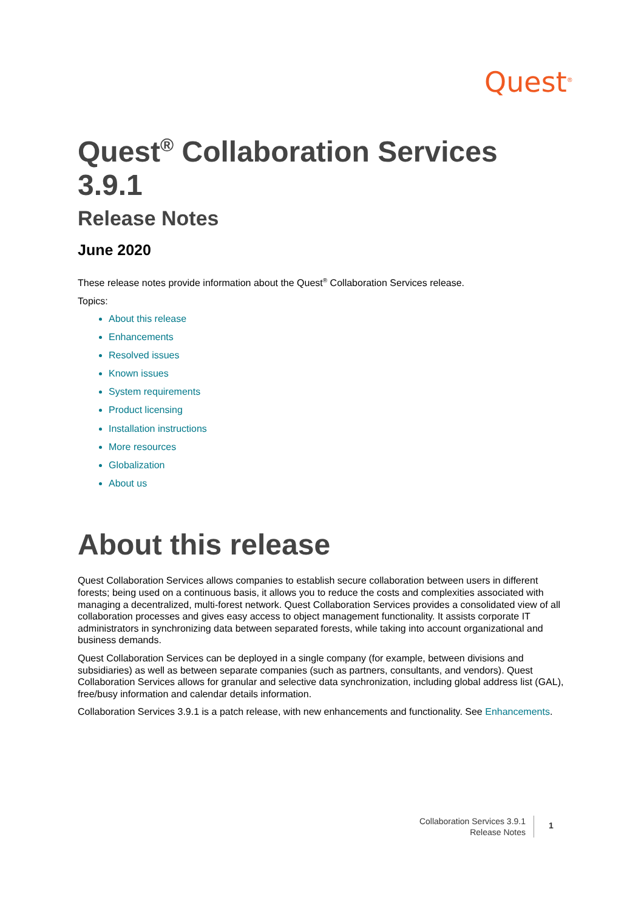Quest<sup>®</sup>
Quest<sup>®</sup> Collaboration Services 3.9.1
Release Notes
June 2020
These release notes provide information about the Quest<sup>®</sup> Collaboration Services release.
Topics:
About this release
Enhancements
Resolved issues
Known issues
System requirements
Product licensing
Installation instructions
More resources
Globalization
About us
About this release
Quest Collaboration Services allows companies to establish secure collaboration between users in different forests; being used on a continuous basis, it allows you to reduce the costs and complexities associated with managing a decentralized, multi-forest network. Quest Collaboration Services provides a consolidated view of all collaboration processes and gives easy access to object management functionality. It assists corporate IT administrators in synchronizing data between separated forests, while taking into account organizational and business demands.
Quest Collaboration Services can be deployed in a single company (for example, between divisions and subsidiaries) as well as between separate companies (such as partners, consultants, and vendors). Quest Collaboration Services allows for granular and selective data synchronization, including global address list (GAL), free/busy information and calendar details information.
Collaboration Services 3.9.1 is a patch release, with new enhancements and functionality. See Enhancements.
Collaboration Services 3.9.1
Release Notes
1